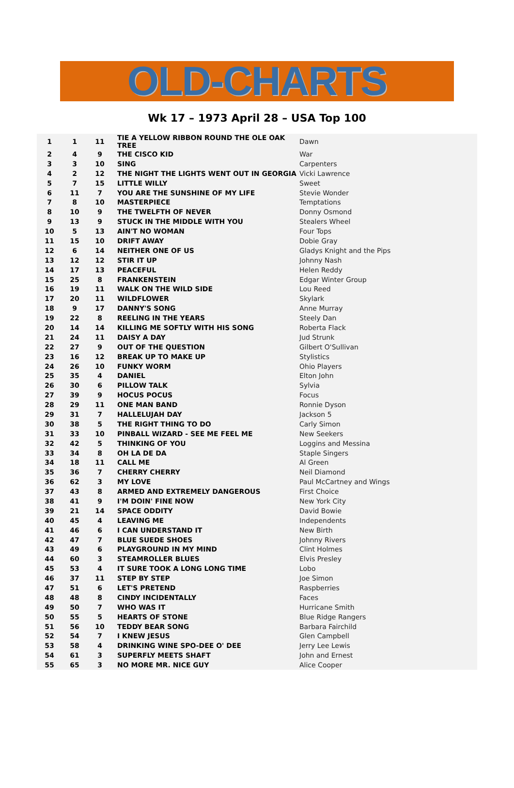OLD-CHARTS
Wk 17 – 1973 April 28 – USA Top 100
| 1 | 1 | 11 | TIE A YELLOW RIBBON ROUND THE OLE OAK TREE | Dawn |
| 2 | 4 | 9 | THE CISCO KID | War |
| 3 | 3 | 10 | SING | Carpenters |
| 4 | 2 | 12 | THE NIGHT THE LIGHTS WENT OUT IN GEORGIA | Vicki Lawrence |
| 5 | 7 | 15 | LITTLE WILLY | Sweet |
| 6 | 11 | 7 | YOU ARE THE SUNSHINE OF MY LIFE | Stevie Wonder |
| 7 | 8 | 10 | MASTERPIECE | Temptations |
| 8 | 10 | 9 | THE TWELFTH OF NEVER | Donny Osmond |
| 9 | 13 | 9 | STUCK IN THE MIDDLE WITH YOU | Stealers Wheel |
| 10 | 5 | 13 | AIN'T NO WOMAN | Four Tops |
| 11 | 15 | 10 | DRIFT AWAY | Dobie Gray |
| 12 | 6 | 14 | NEITHER ONE OF US | Gladys Knight and the Pips |
| 13 | 12 | 12 | STIR IT UP | Johnny Nash |
| 14 | 17 | 13 | PEACEFUL | Helen Reddy |
| 15 | 25 | 8 | FRANKENSTEIN | Edgar Winter Group |
| 16 | 19 | 11 | WALK ON THE WILD SIDE | Lou Reed |
| 17 | 20 | 11 | WILDFLOWER | Skylark |
| 18 | 9 | 17 | DANNY'S SONG | Anne Murray |
| 19 | 22 | 8 | REELING IN THE YEARS | Steely Dan |
| 20 | 14 | 14 | KILLING ME SOFTLY WITH HIS SONG | Roberta Flack |
| 21 | 24 | 11 | DAISY A DAY | Jud Strunk |
| 22 | 27 | 9 | OUT OF THE QUESTION | Gilbert O'Sullivan |
| 23 | 16 | 12 | BREAK UP TO MAKE UP | Stylistics |
| 24 | 26 | 10 | FUNKY WORM | Ohio Players |
| 25 | 35 | 4 | DANIEL | Elton John |
| 26 | 30 | 6 | PILLOW TALK | Sylvia |
| 27 | 39 | 9 | HOCUS POCUS | Focus |
| 28 | 29 | 11 | ONE MAN BAND | Ronnie Dyson |
| 29 | 31 | 7 | HALLELUJAH DAY | Jackson 5 |
| 30 | 38 | 5 | THE RIGHT THING TO DO | Carly Simon |
| 31 | 33 | 10 | PINBALL WIZARD - SEE ME FEEL ME | New Seekers |
| 32 | 42 | 5 | THINKING OF YOU | Loggins and Messina |
| 33 | 34 | 8 | OH LA DE DA | Staple Singers |
| 34 | 18 | 11 | CALL ME | Al Green |
| 35 | 36 | 7 | CHERRY CHERRY | Neil Diamond |
| 36 | 62 | 3 | MY LOVE | Paul McCartney and Wings |
| 37 | 43 | 8 | ARMED AND EXTREMELY DANGEROUS | First Choice |
| 38 | 41 | 9 | I'M DOIN' FINE NOW | New York City |
| 39 | 21 | 14 | SPACE ODDITY | David Bowie |
| 40 | 45 | 4 | LEAVING ME | Independents |
| 41 | 46 | 6 | I CAN UNDERSTAND IT | New Birth |
| 42 | 47 | 7 | BLUE SUEDE SHOES | Johnny Rivers |
| 43 | 49 | 6 | PLAYGROUND IN MY MIND | Clint Holmes |
| 44 | 60 | 3 | STEAMROLLER BLUES | Elvis Presley |
| 45 | 53 | 4 | IT SURE TOOK A LONG LONG TIME | Lobo |
| 46 | 37 | 11 | STEP BY STEP | Joe Simon |
| 47 | 51 | 6 | LET'S PRETEND | Raspberries |
| 48 | 48 | 8 | CINDY INCIDENTALLY | Faces |
| 49 | 50 | 7 | WHO WAS IT | Hurricane Smith |
| 50 | 55 | 5 | HEARTS OF STONE | Blue Ridge Rangers |
| 51 | 56 | 10 | TEDDY BEAR SONG | Barbara Fairchild |
| 52 | 54 | 7 | I KNEW JESUS | Glen Campbell |
| 53 | 58 | 4 | DRINKING WINE SPO-DEE O' DEE | Jerry Lee Lewis |
| 54 | 61 | 3 | SUPERFLY MEETS SHAFT | John and Ernest |
| 55 | 65 | 3 | NO MORE MR. NICE GUY | Alice Cooper |